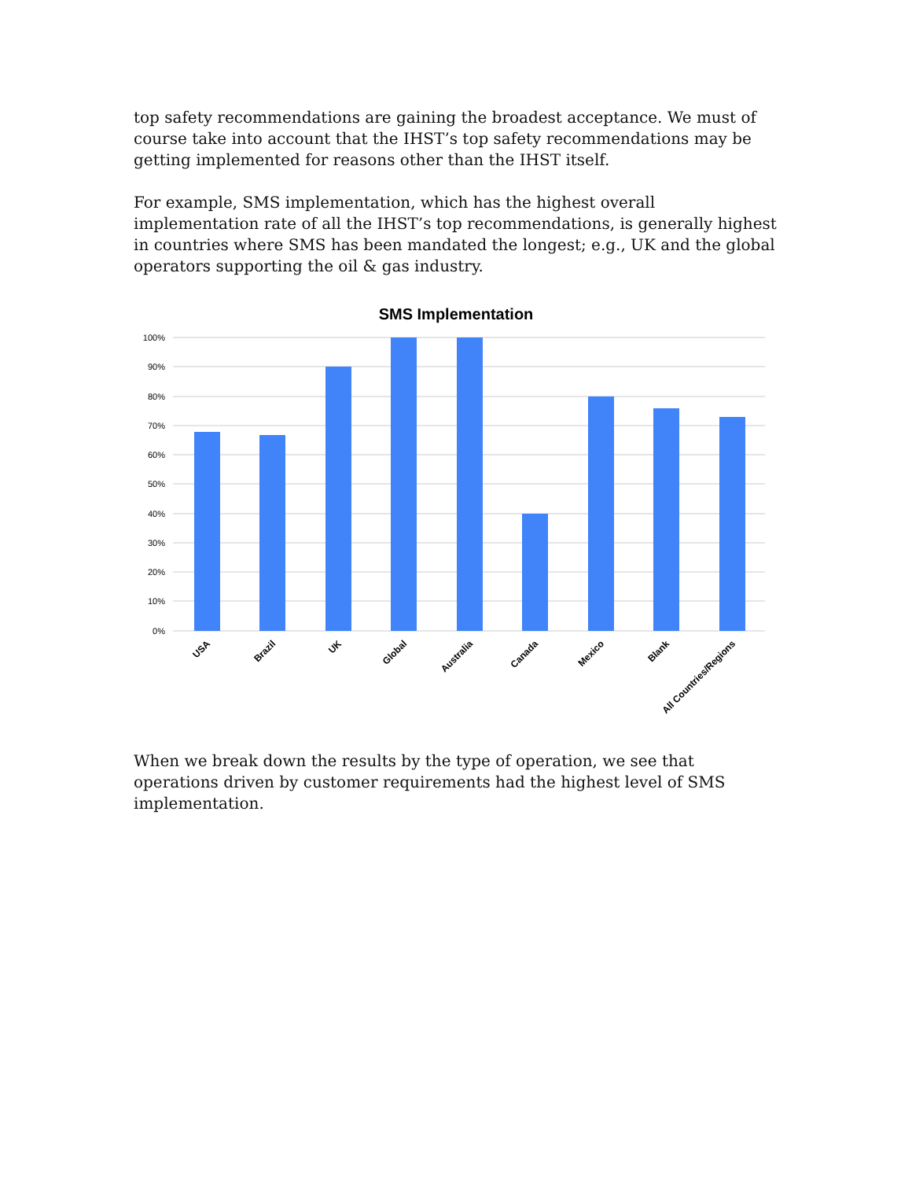top safety recommendations are gaining the broadest acceptance. We must of course take into account that the IHST’s top safety recommendations may be getting implemented for reasons other than the IHST itself.
For example, SMS implementation, which has the highest overall implementation rate of all the IHST’s top recommendations, is generally highest in countries where SMS has been mandated the longest; e.g., UK and the global operators supporting the oil & gas industry.
SMS Implementation
100%
90%
80%
70%
60%
50%
40%
30%
20%
10%
0%
USA
Brazil
UK
Global
Australia
Canada
Mexico
Blank
All Countries/Regions
When we break down the results by the type of operation, we see that operations driven by customer requirements had the highest level of SMS implementation.